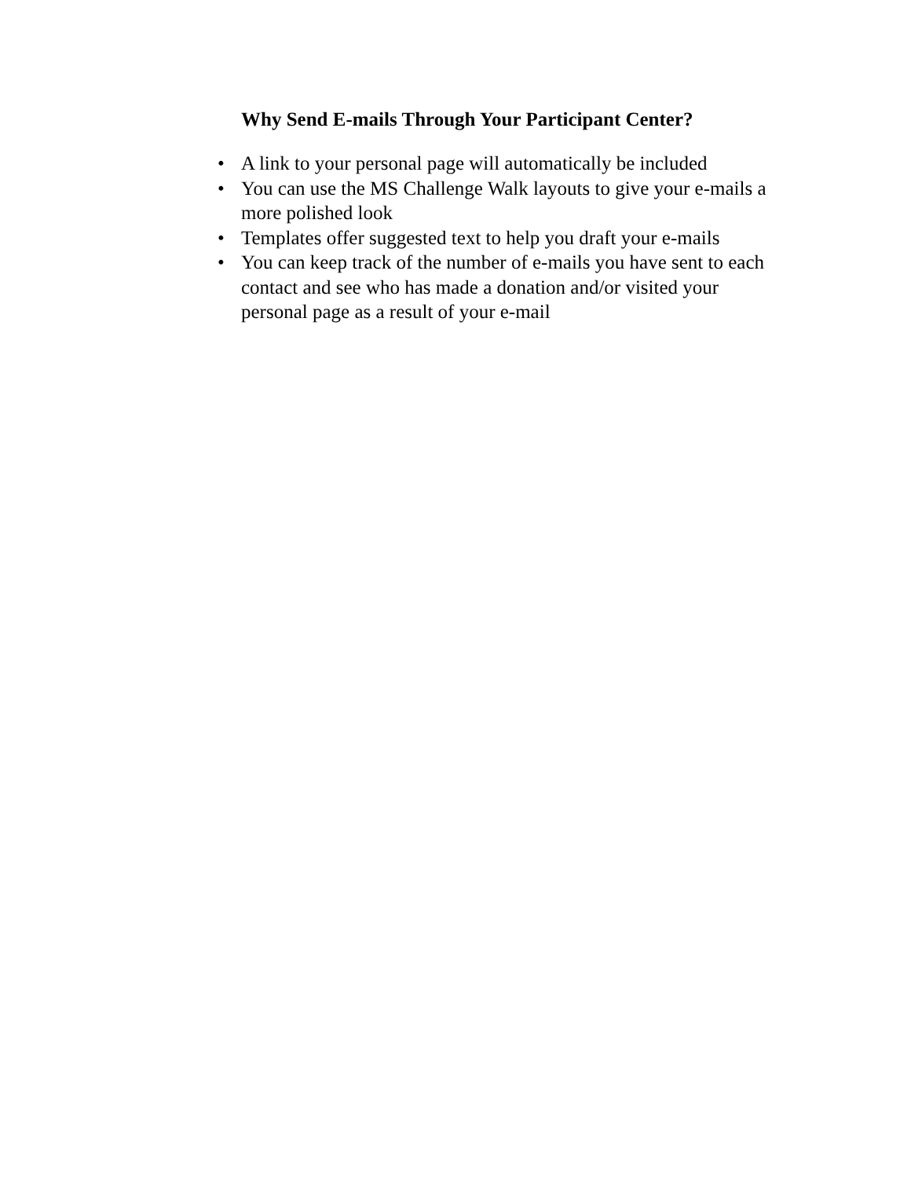Why Send E-mails Through Your Participant Center?
• A link to your personal page will automatically be included
• You can use the MS Challenge Walk layouts to give your e-mails a more polished look
• Templates offer suggested text to help you draft your e-mails
• You can keep track of the number of e-mails you have sent to each contact and see who has made a donation and/or visited your personal page as a result of your e-mail